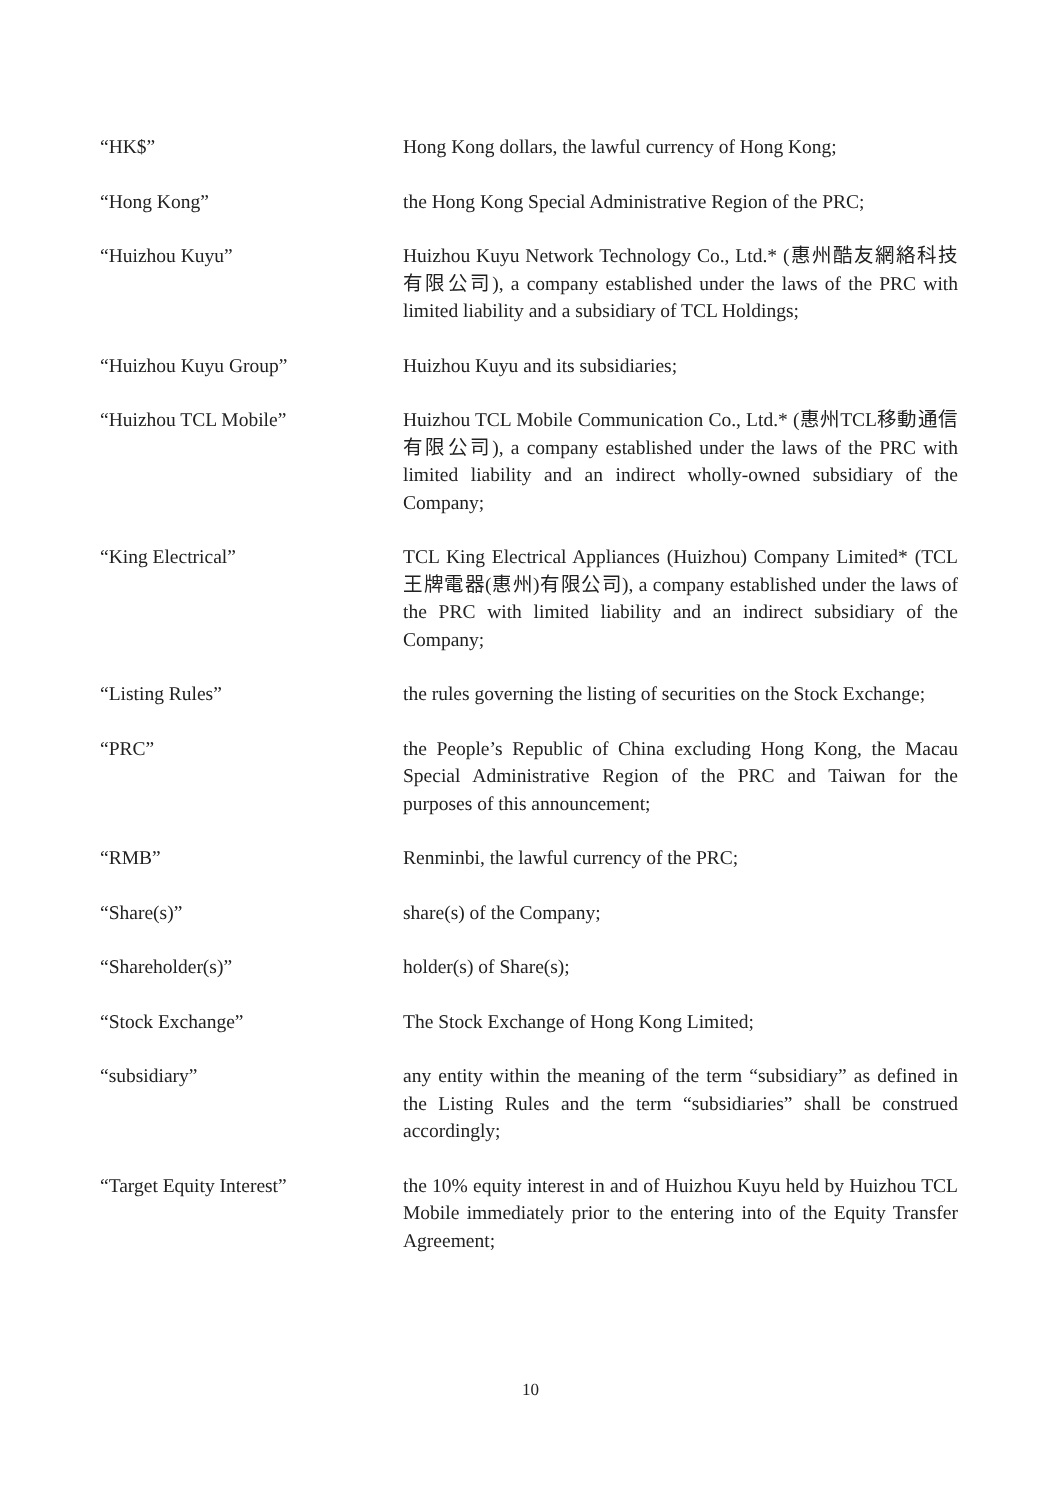“HK$” Hong Kong dollars, the lawful currency of Hong Kong;
“Hong Kong” the Hong Kong Special Administrative Region of the PRC;
“Huizhou Kuyu” Huizhou Kuyu Network Technology Co., Ltd.* (惠州酷友網絡科技有限公司), a company established under the laws of the PRC with limited liability and a subsidiary of TCL Holdings;
“Huizhou Kuyu Group” Huizhou Kuyu and its subsidiaries;
“Huizhou TCL Mobile” Huizhou TCL Mobile Communication Co., Ltd.* (惠州TCL移動通信有限公司), a company established under the laws of the PRC with limited liability and an indirect wholly-owned subsidiary of the Company;
“King Electrical” TCL King Electrical Appliances (Huizhou) Company Limited* (TCL王牌電器(惠州)有限公司), a company established under the laws of the PRC with limited liability and an indirect subsidiary of the Company;
“Listing Rules” the rules governing the listing of securities on the Stock Exchange;
“PRC” the People’s Republic of China excluding Hong Kong, the Macau Special Administrative Region of the PRC and Taiwan for the purposes of this announcement;
“RMB” Renminbi, the lawful currency of the PRC;
“Share(s)” share(s) of the Company;
“Shareholder(s)” holder(s) of Share(s);
“Stock Exchange” The Stock Exchange of Hong Kong Limited;
“subsidiary” any entity within the meaning of the term “subsidiary” as defined in the Listing Rules and the term “subsidiaries” shall be construed accordingly;
“Target Equity Interest” the 10% equity interest in and of Huizhou Kuyu held by Huizhou TCL Mobile immediately prior to the entering into of the Equity Transfer Agreement;
10